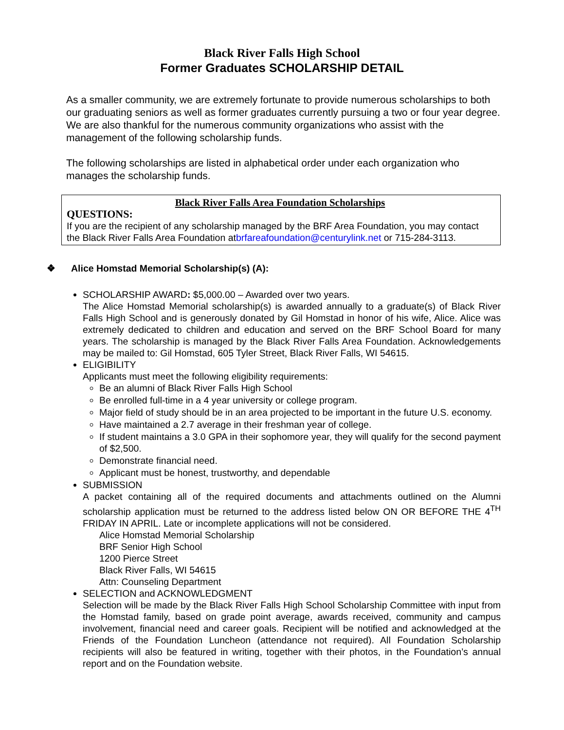Black River Falls High School
Former Graduates SCHOLARSHIP DETAIL
As a smaller community, we are extremely fortunate to provide numerous scholarships to both our graduating seniors as well as former graduates currently pursuing a two or four year degree. We are also thankful for the numerous community organizations who assist with the management of the following scholarship funds.
The following scholarships are listed in alphabetical order under each organization who manages the scholarship funds.
Black River Falls Area Foundation Scholarships
QUESTIONS:
If you are the recipient of any scholarship managed by the BRF Area Foundation, you may contact the Black River Falls Area Foundation atbrfareafoundation@centurylink.net or 715-284-3113.
❖ Alice Homstad Memorial Scholarship(s) (A):
SCHOLARSHIP AWARD: $5,000.00 – Awarded over two years.
The Alice Homstad Memorial scholarship(s) is awarded annually to a graduate(s) of Black River Falls High School and is generously donated by Gil Homstad in honor of his wife, Alice. Alice was extremely dedicated to children and education and served on the BRF School Board for many years. The scholarship is managed by the Black River Falls Area Foundation. Acknowledgements may be mailed to: Gil Homstad, 605 Tyler Street, Black River Falls, WI 54615.
ELIGIBILITY
Applicants must meet the following eligibility requirements:
Be an alumni of Black River Falls High School
Be enrolled full-time in a 4 year university or college program.
Major field of study should be in an area projected to be important in the future U.S. economy.
Have maintained a 2.7 average in their freshman year of college.
If student maintains a 3.0 GPA in their sophomore year, they will qualify for the second payment of $2,500.
Demonstrate financial need.
Applicant must be honest, trustworthy, and dependable
SUBMISSION
A packet containing all of the required documents and attachments outlined on the Alumni scholarship application must be returned to the address listed below ON OR BEFORE THE 4<sup>TH</sup> FRIDAY IN APRIL. Late or incomplete applications will not be considered.
Alice Homstad Memorial Scholarship
BRF Senior High School
1200 Pierce Street
Black River Falls, WI 54615
Attn: Counseling Department
SELECTION and ACKNOWLEDGMENT
Selection will be made by the Black River Falls High School Scholarship Committee with input from the Homstad family, based on grade point average, awards received, community and campus involvement, financial need and career goals. Recipient will be notified and acknowledged at the Friends of the Foundation Luncheon (attendance not required). All Foundation Scholarship recipients will also be featured in writing, together with their photos, in the Foundation’s annual report and on the Foundation website.